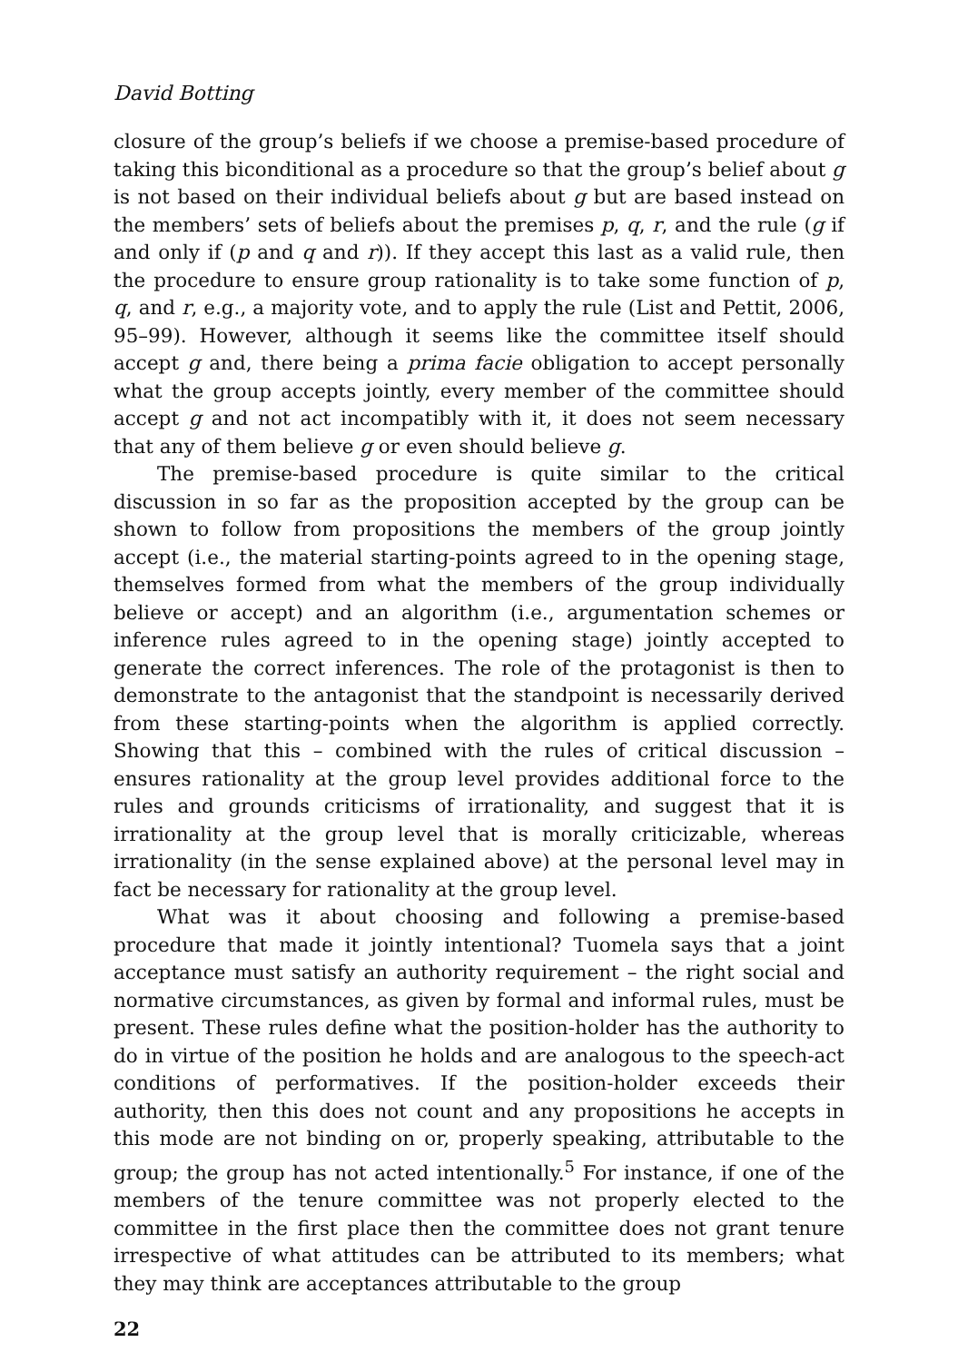David Botting
closure of the group’s beliefs if we choose a premise-based procedure of taking this biconditional as a procedure so that the group’s belief about g is not based on their individual beliefs about g but are based instead on the members’ sets of beliefs about the premises p, q, r, and the rule (g if and only if (p and q and r)). If they accept this last as a valid rule, then the procedure to ensure group rationality is to take some function of p, q, and r, e.g., a majority vote, and to apply the rule (List and Pettit, 2006, 95–99). However, although it seems like the committee itself should accept g and, there being a prima facie obligation to accept personally what the group accepts jointly, every member of the committee should accept g and not act incompatibly with it, it does not seem necessary that any of them believe g or even should believe g.
The premise-based procedure is quite similar to the critical discussion in so far as the proposition accepted by the group can be shown to follow from propositions the members of the group jointly accept (i.e., the material starting-points agreed to in the opening stage, themselves formed from what the members of the group individually believe or accept) and an algorithm (i.e., argumentation schemes or inference rules agreed to in the opening stage) jointly accepted to generate the correct inferences. The role of the protagonist is then to demonstrate to the antagonist that the standpoint is necessarily derived from these starting-points when the algorithm is applied correctly. Showing that this – combined with the rules of critical discussion – ensures rationality at the group level provides additional force to the rules and grounds criticisms of irrationality, and suggest that it is irrationality at the group level that is morally criticizable, whereas irrationality (in the sense explained above) at the personal level may in fact be necessary for rationality at the group level.
What was it about choosing and following a premise-based procedure that made it jointly intentional? Tuomela says that a joint acceptance must satisfy an authority requirement – the right social and normative circumstances, as given by formal and informal rules, must be present. These rules define what the position-holder has the authority to do in virtue of the position he holds and are analogous to the speech-act conditions of performatives. If the position-holder exceeds their authority, then this does not count and any propositions he accepts in this mode are not binding on or, properly speaking, attributable to the group; the group has not acted intentionally.<sup>5</sup> For instance, if one of the members of the tenure committee was not properly elected to the committee in the first place then the committee does not grant tenure irrespective of what attitudes can be attributed to its members; what they may think are acceptances attributable to the group
22